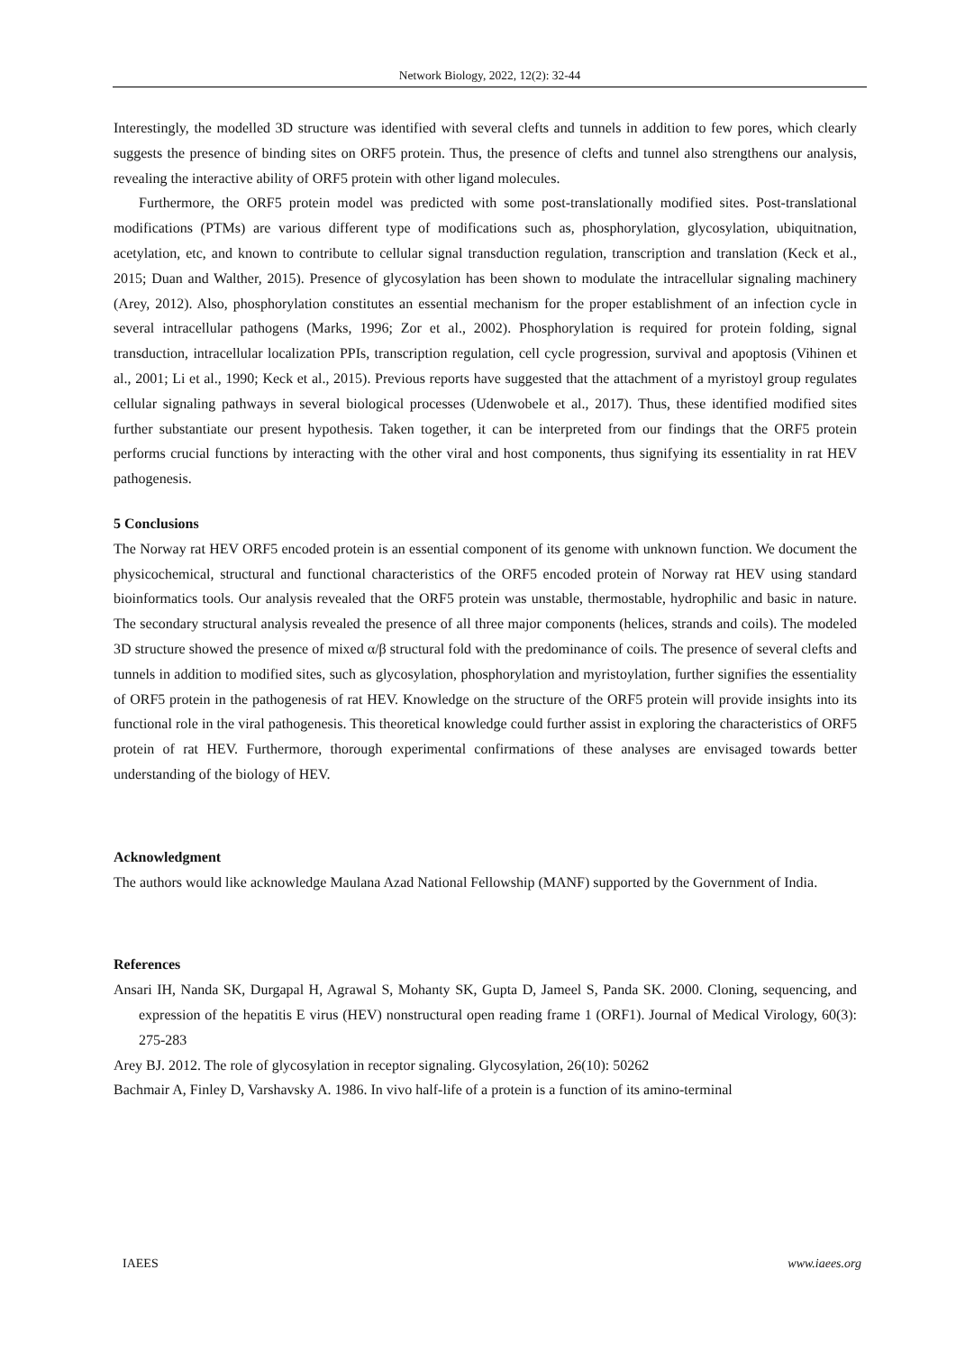Network Biology, 2022, 12(2): 32-44
Interestingly, the modelled 3D structure was identified with several clefts and tunnels in addition to few pores, which clearly suggests the presence of binding sites on ORF5 protein. Thus, the presence of clefts and tunnel also strengthens our analysis, revealing the interactive ability of ORF5 protein with other ligand molecules.
Furthermore, the ORF5 protein model was predicted with some post-translationally modified sites. Post-translational modifications (PTMs) are various different type of modifications such as, phosphorylation, glycosylation, ubiquitnation, acetylation, etc, and known to contribute to cellular signal transduction regulation, transcription and translation (Keck et al., 2015; Duan and Walther, 2015). Presence of glycosylation has been shown to modulate the intracellular signaling machinery (Arey, 2012). Also, phosphorylation constitutes an essential mechanism for the proper establishment of an infection cycle in several intracellular pathogens (Marks, 1996; Zor et al., 2002). Phosphorylation is required for protein folding, signal transduction, intracellular localization PPIs, transcription regulation, cell cycle progression, survival and apoptosis (Vihinen et al., 2001; Li et al., 1990; Keck et al., 2015). Previous reports have suggested that the attachment of a myristoyl group regulates cellular signaling pathways in several biological processes (Udenwobele et al., 2017). Thus, these identified modified sites further substantiate our present hypothesis. Taken together, it can be interpreted from our findings that the ORF5 protein performs crucial functions by interacting with the other viral and host components, thus signifying its essentiality in rat HEV pathogenesis.
5 Conclusions
The Norway rat HEV ORF5 encoded protein is an essential component of its genome with unknown function. We document the physicochemical, structural and functional characteristics of the ORF5 encoded protein of Norway rat HEV using standard bioinformatics tools. Our analysis revealed that the ORF5 protein was unstable, thermostable, hydrophilic and basic in nature. The secondary structural analysis revealed the presence of all three major components (helices, strands and coils). The modeled 3D structure showed the presence of mixed α/β structural fold with the predominance of coils. The presence of several clefts and tunnels in addition to modified sites, such as glycosylation, phosphorylation and myristoylation, further signifies the essentiality of ORF5 protein in the pathogenesis of rat HEV. Knowledge on the structure of the ORF5 protein will provide insights into its functional role in the viral pathogenesis. This theoretical knowledge could further assist in exploring the characteristics of ORF5 protein of rat HEV. Furthermore, thorough experimental confirmations of these analyses are envisaged towards better understanding of the biology of HEV.
Acknowledgment
The authors would like acknowledge Maulana Azad National Fellowship (MANF) supported by the Government of India.
References
Ansari IH, Nanda SK, Durgapal H, Agrawal S, Mohanty SK, Gupta D, Jameel S, Panda SK. 2000. Cloning, sequencing, and expression of the hepatitis E virus (HEV) nonstructural open reading frame 1 (ORF1). Journal of Medical Virology, 60(3): 275-283
Arey BJ. 2012. The role of glycosylation in receptor signaling. Glycosylation, 26(10): 50262
Bachmair A, Finley D, Varshavsky A. 1986. In vivo half-life of a protein is a function of its amino-terminal
IAEES www.iaees.org